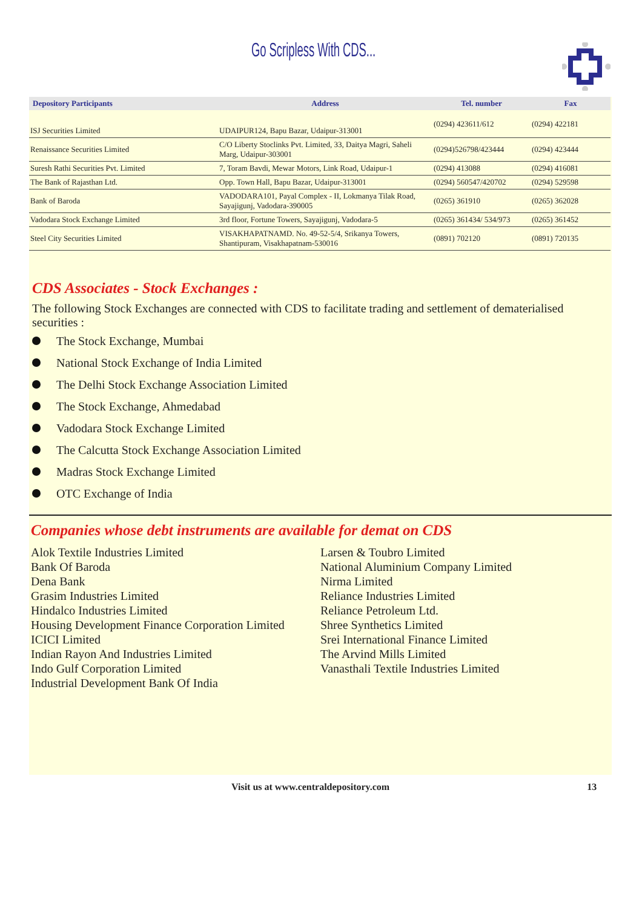Go Scripless With CDS...
| Depository Participants | Address | Tel. number | Fax |
| --- | --- | --- | --- |
| ISJ Securities Limited | UDAIPUR 124, Bapu Bazar, Udaipur-313001 | (0294) 423611/612 | (0294) 422181 |
| Renaissance Securities Limited | C/O Liberty Stoclinks Pvt. Limited, 33, Daitya Magri, Saheli Marg, Udaipur-303001 | (0294)526798/423444 | (0294) 423444 |
| Suresh Rathi Securities Pvt. Limited | 7, Toram Bavdi, Mewar Motors, Link Road, Udaipur-1 | (0294) 413088 | (0294) 416081 |
| The Bank of Rajasthan Ltd. | Opp. Town Hall, Bapu Bazar, Udaipur-313001 | (0294) 560547/420702 | (0294) 529598 |
| Bank of Baroda | VADODARA 101, Payal Complex - II, Lokmanya Tilak Road, Sayajigunj, Vadodara-390005 | (0265) 361910 | (0265) 362028 |
| Vadodara Stock Exchange Limited | 3rd floor, Fortune Towers, Sayajigunj, Vadodara-5 | (0265) 361434/ 534/973 | (0265) 361452 |
| Steel City Securities Limited | VISAKHAPATNAM D. No. 49-52-5/4, Srikanya Towers, Shantipuram, Visakhapatnam-530016 | (0891) 702120 | (0891) 720135 |
CDS Associates - Stock Exchanges :
The following Stock Exchanges are connected with CDS to facilitate trading and settlement of dematerialised securities :
The Stock Exchange, Mumbai
National Stock Exchange of India Limited
The Delhi Stock Exchange Association Limited
The Stock Exchange, Ahmedabad
Vadodara Stock Exchange Limited
The Calcutta Stock Exchange Association Limited
Madras Stock Exchange Limited
OTC Exchange of India
Companies whose debt instruments are available for demat on CDS
Alok Textile Industries Limited
Bank Of Baroda
Dena Bank
Grasim Industries Limited
Hindalco Industries Limited
Housing Development Finance Corporation Limited
ICICI Limited
Indian Rayon And Industries Limited
Indo Gulf Corporation Limited
Industrial Development Bank Of India
Larsen & Toubro Limited
National Aluminium Company Limited
Nirma Limited
Reliance Industries Limited
Reliance Petroleum Ltd.
Shree Synthetics Limited
Srei International Finance Limited
The Arvind Mills Limited
Vanasthali Textile Industries Limited
Visit us at www.centraldepository.com 13